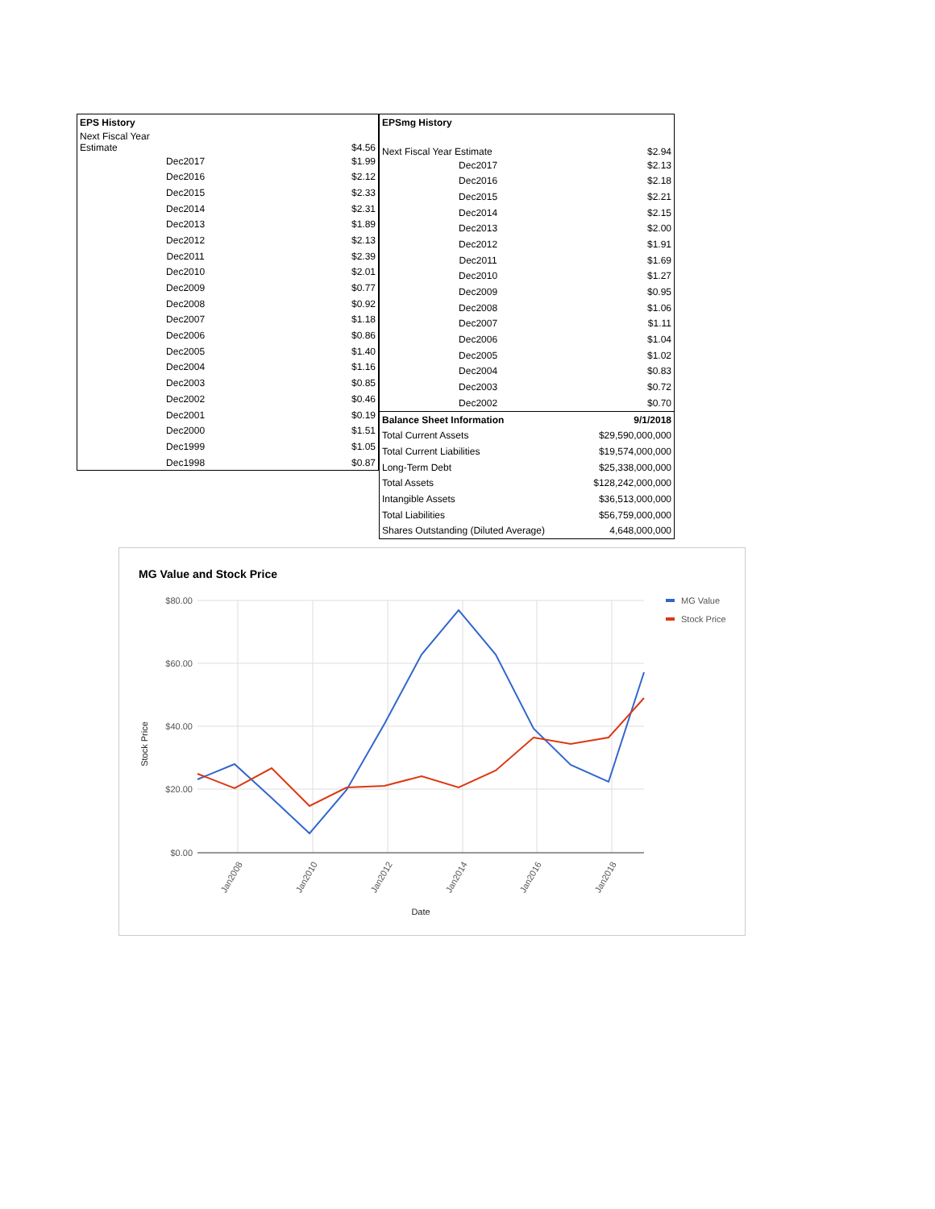| EPS History | |
| --- | --- |
| Next Fiscal Year Estimate | $4.56 |
| Dec2017 | $1.99 |
| Dec2016 | $2.12 |
| Dec2015 | $2.33 |
| Dec2014 | $2.31 |
| Dec2013 | $1.89 |
| Dec2012 | $2.13 |
| Dec2011 | $2.39 |
| Dec2010 | $2.01 |
| Dec2009 | $0.77 |
| Dec2008 | $0.92 |
| Dec2007 | $1.18 |
| Dec2006 | $0.86 |
| Dec2005 | $1.40 |
| Dec2004 | $1.16 |
| Dec2003 | $0.85 |
| Dec2002 | $0.46 |
| Dec2001 | $0.19 |
| Dec2000 | $1.51 |
| Dec1999 | $1.05 |
| Dec1998 | $0.87 |
| EPSmg History | |
| --- | --- |
| Next Fiscal Year Estimate | $2.94 |
| Dec2017 | $2.13 |
| Dec2016 | $2.18 |
| Dec2015 | $2.21 |
| Dec2014 | $2.15 |
| Dec2013 | $2.00 |
| Dec2012 | $1.91 |
| Dec2011 | $1.69 |
| Dec2010 | $1.27 |
| Dec2009 | $0.95 |
| Dec2008 | $1.06 |
| Dec2007 | $1.11 |
| Dec2006 | $1.04 |
| Dec2005 | $1.02 |
| Dec2004 | $0.83 |
| Dec2003 | $0.72 |
| Dec2002 | $0.70 |
| Balance Sheet Information | 9/1/2018 |
| Total Current Assets | $29,590,000,000 |
| Total Current Liabilities | $19,574,000,000 |
| Long-Term Debt | $25,338,000,000 |
| Total Assets | $128,242,000,000 |
| Intangible Assets | $36,513,000,000 |
| Total Liabilities | $56,759,000,000 |
| Shares Outstanding (Diluted Average) | 4,648,000,000 |
MG Value and Stock Price
$80.00
$60.00
$40.00
$20.00
$0.00
Jan2008
Jan2010
Jan2012
Jan2014
Jan2016
Jan2018
Date
Stock Price
MG Value
Stock Price